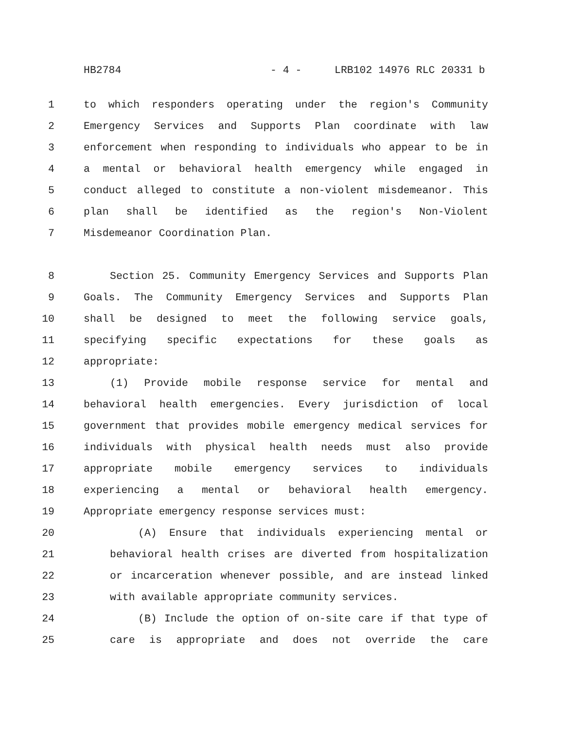HB2784 - 4 - LRB102 14976 RLC 20331 b
1 to which responders operating under the region's Community
2 Emergency Services and Supports Plan coordinate with law
3 enforcement when responding to individuals who appear to be in
4 a mental or behavioral health emergency while engaged in
5 conduct alleged to constitute a non-violent misdemeanor. This
6 plan shall be identified as the region's Non-Violent
7 Misdemeanor Coordination Plan.
8 Section 25. Community Emergency Services and Supports Plan
9 Goals. The Community Emergency Services and Supports Plan
10 shall be designed to meet the following service goals,
11 specifying specific expectations for these goals as
12 appropriate:
13 (1) Provide mobile response service for mental and
14 behavioral health emergencies. Every jurisdiction of local
15 government that provides mobile emergency medical services for
16 individuals with physical health needs must also provide
17 appropriate mobile emergency services to individuals
18 experiencing a mental or behavioral health emergency.
19 Appropriate emergency response services must:
20 (A) Ensure that individuals experiencing mental or
21 behavioral health crises are diverted from hospitalization
22 or incarceration whenever possible, and are instead linked
23 with available appropriate community services.
24 (B) Include the option of on-site care if that type of
25 care is appropriate and does not override the care